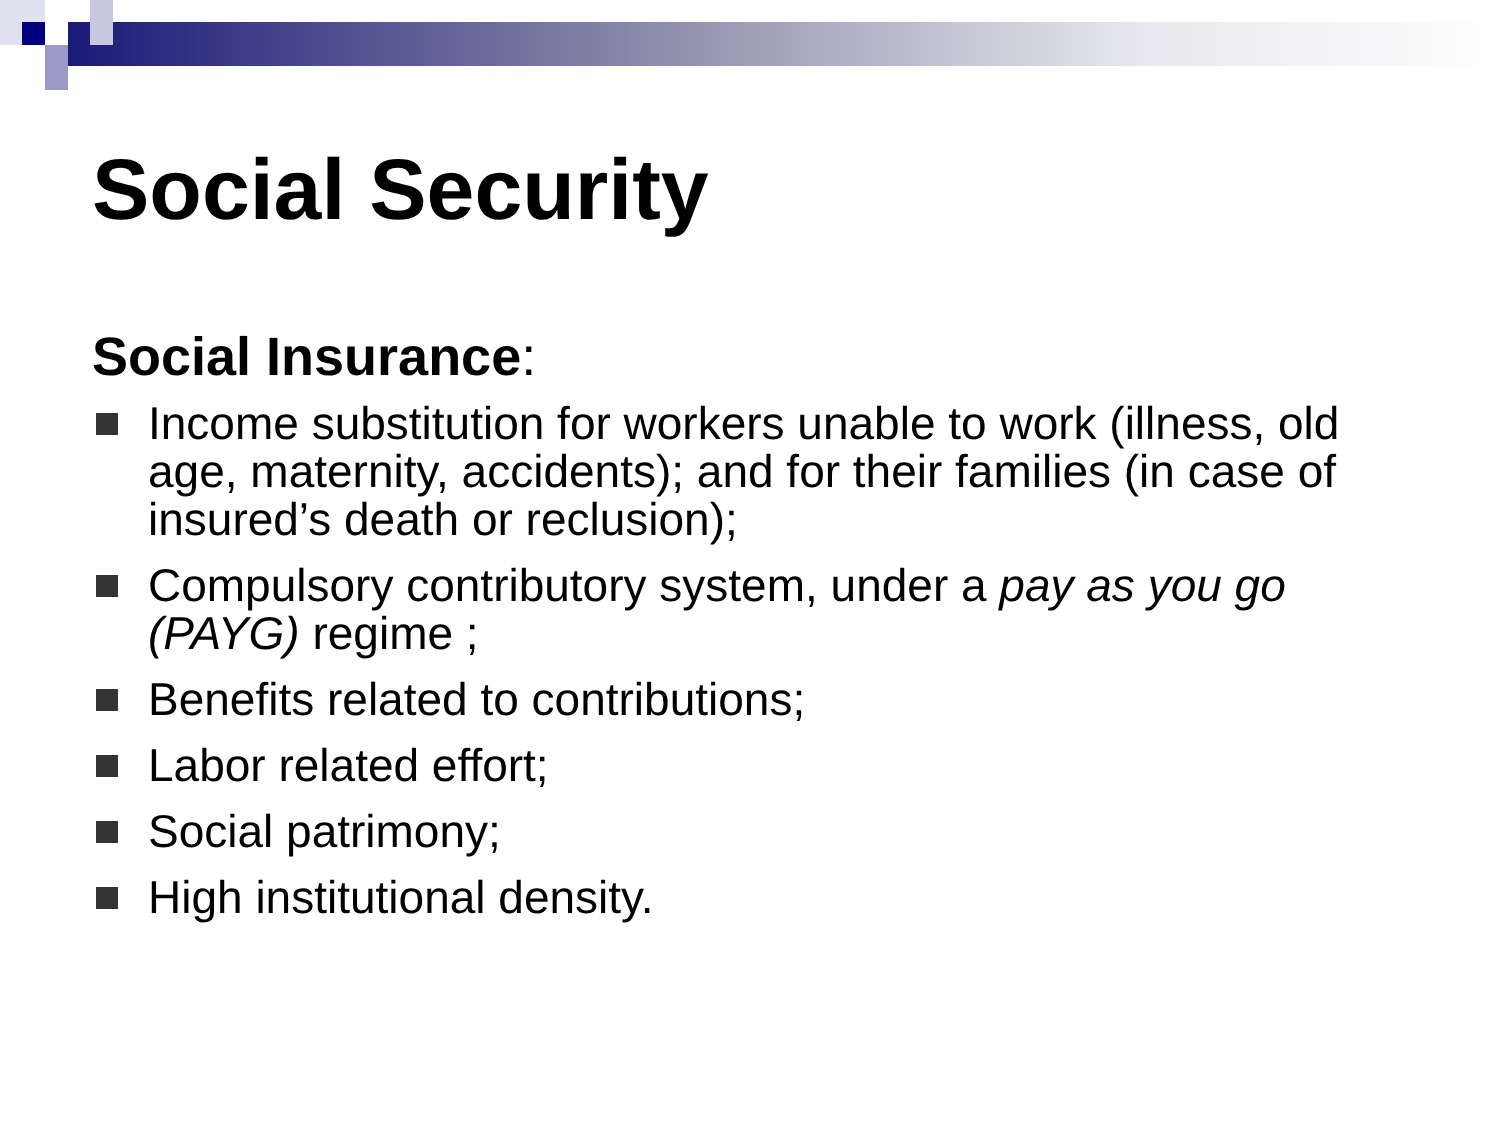Social Security
Social Insurance:
Income substitution for workers unable to work (illness, old age, maternity, accidents); and for their families (in case of insured’s death or reclusion);
Compulsory contributory system, under a pay as you go (PAYG) regime ;
Benefits related to contributions;
Labor related effort;
Social patrimony;
High institutional density.